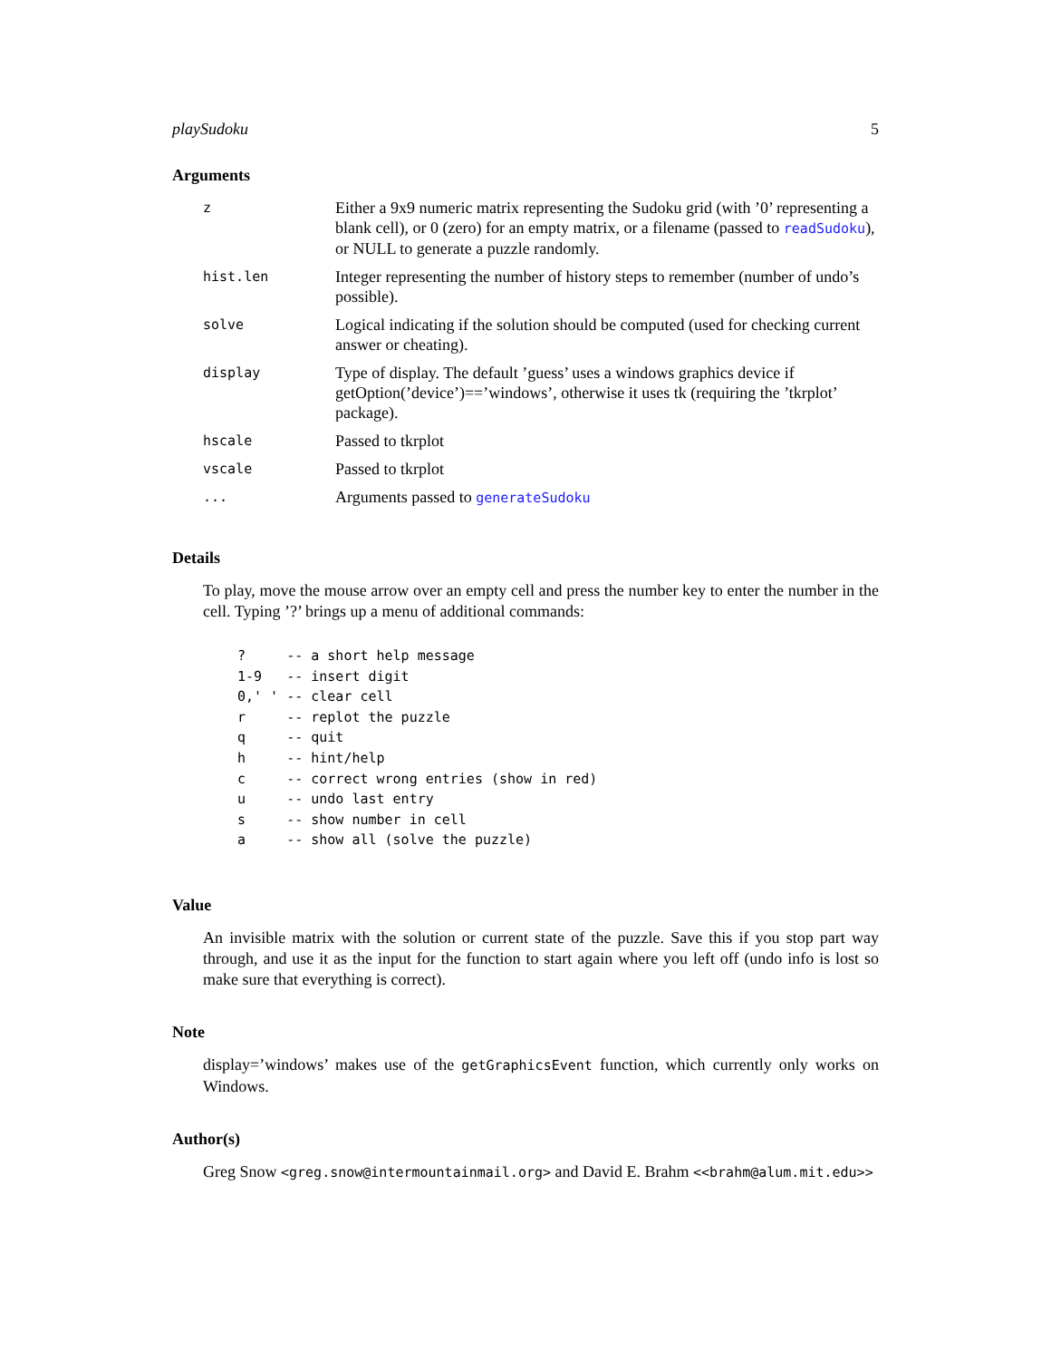playSudoku 5
Arguments
| z | Either a 9x9 numeric matrix representing the Sudoku grid (with ’0’ representing a blank cell), or 0 (zero) for an empty matrix, or a filename (passed to readSudoku ), or NULL to generate a puzzle randomly. |
| hist.len | Integer representing the number of history steps to remember (number of undo’s possible). |
| solve | Logical indicating if the solution should be computed (used for checking current answer or cheating). |
| display | Type of display. The default ’guess’ uses a windows graphics device if getOption(’device’)==’windows’, otherwise it uses tk (requiring the ’tkrplot’ package). |
| hscale | Passed to tkrplot |
| vscale | Passed to tkrplot |
| ... | Arguments passed to generateSudoku |
Details
To play, move the mouse arrow over an empty cell and press the number key to enter the number in the cell. Typing ’?’ brings up a menu of additional commands:
?     -- a short help message
1-9   -- insert digit
0,' ' -- clear cell
r     -- replot the puzzle
q     -- quit
h     -- hint/help
c     -- correct wrong entries (show in red)
u     -- undo last entry
s     -- show number in cell
a     -- show all (solve the puzzle)
Value
An invisible matrix with the solution or current state of the puzzle. Save this if you stop part way through, and use it as the input for the function to start again where you left off (undo info is lost so make sure that everything is correct).
Note
display=’windows’ makes use of the getGraphicsEvent function, which currently only works on Windows.
Author(s)
Greg Snow <greg.snow@intermountainmail.org> and David E. Brahm <<brahm@alum.mit.edu>>